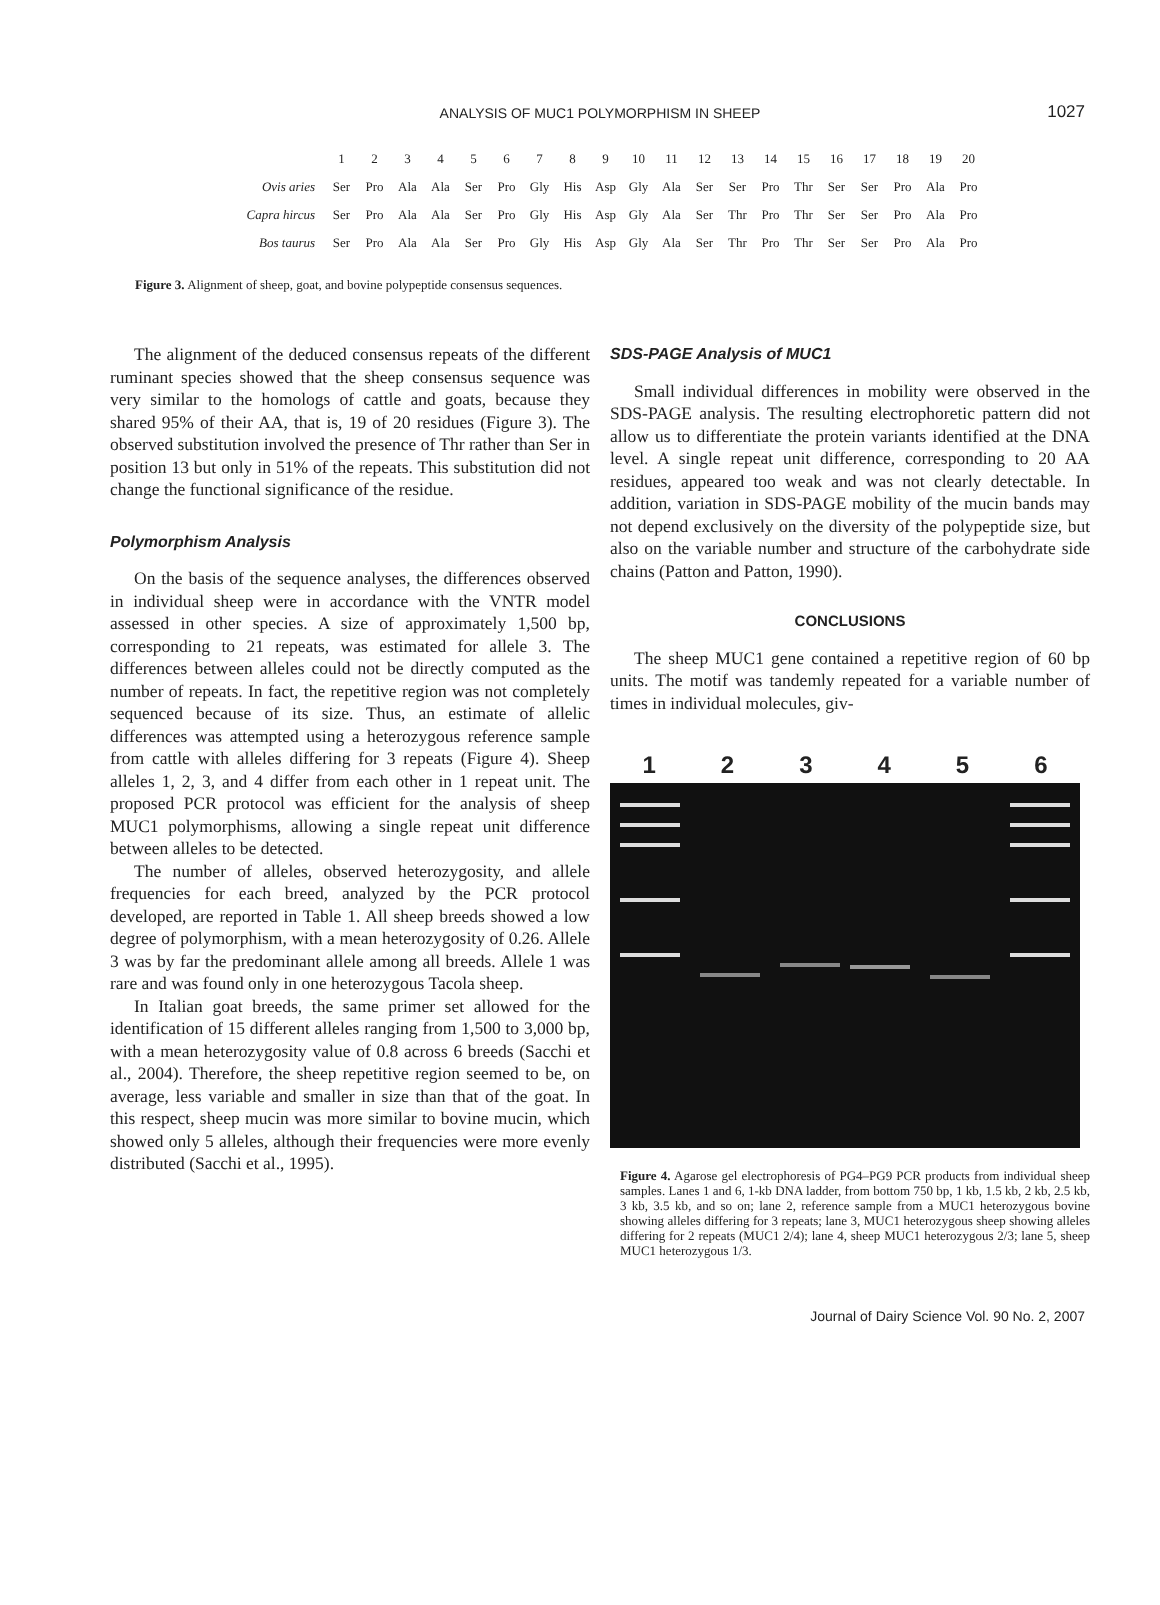ANALYSIS OF MUC1 POLYMORPHISM IN SHEEP
1027
| | 1 | 2 | 3 | 4 | 5 | 6 | 7 | 8 | 9 | 10 | 11 | 12 | 13 | 14 | 15 | 16 | 17 | 18 | 19 | 20 |
| Ovis aries | Ser | Pro | Ala | Ala | Ser | Pro | Gly | His | Asp | Gly | Ala | Ser | Ser | Pro | Thr | Ser | Ser | Pro | Ala | Pro |
| Capra hircus | Ser | Pro | Ala | Ala | Ser | Pro | Gly | His | Asp | Gly | Ala | Ser | Thr | Pro | Thr | Ser | Ser | Pro | Ala | Pro |
| Bos taurus | Ser | Pro | Ala | Ala | Ser | Pro | Gly | His | Asp | Gly | Ala | Ser | Thr | Pro | Thr | Ser | Ser | Pro | Ala | Pro |
Figure 3. Alignment of sheep, goat, and bovine polypeptide consensus sequences.
The alignment of the deduced consensus repeats of the different ruminant species showed that the sheep consensus sequence was very similar to the homologs of cattle and goats, because they shared 95% of their AA, that is, 19 of 20 residues (Figure 3). The observed substitution involved the presence of Thr rather than Ser in position 13 but only in 51% of the repeats. This substitution did not change the functional significance of the residue.
Polymorphism Analysis
On the basis of the sequence analyses, the differences observed in individual sheep were in accordance with the VNTR model assessed in other species. A size of approximately 1,500 bp, corresponding to 21 repeats, was estimated for allele 3. The differences between alleles could not be directly computed as the number of repeats. In fact, the repetitive region was not completely sequenced because of its size. Thus, an estimate of allelic differences was attempted using a heterozygous reference sample from cattle with alleles differing for 3 repeats (Figure 4). Sheep alleles 1, 2, 3, and 4 differ from each other in 1 repeat unit. The proposed PCR protocol was efficient for the analysis of sheep MUC1 polymorphisms, allowing a single repeat unit difference between alleles to be detected.
The number of alleles, observed heterozygosity, and allele frequencies for each breed, analyzed by the PCR protocol developed, are reported in Table 1. All sheep breeds showed a low degree of polymorphism, with a mean heterozygosity of 0.26. Allele 3 was by far the predominant allele among all breeds. Allele 1 was rare and was found only in one heterozygous Tacola sheep.
In Italian goat breeds, the same primer set allowed for the identification of 15 different alleles ranging from 1,500 to 3,000 bp, with a mean heterozygosity value of 0.8 across 6 breeds (Sacchi et al., 2004). Therefore, the sheep repetitive region seemed to be, on average, less variable and smaller in size than that of the goat. In this respect, sheep mucin was more similar to bovine mucin, which showed only 5 alleles, although their frequencies were more evenly distributed (Sacchi et al., 1995).
SDS-PAGE Analysis of MUC1
Small individual differences in mobility were observed in the SDS-PAGE analysis. The resulting electrophoretic pattern did not allow us to differentiate the protein variants identified at the DNA level. A single repeat unit difference, corresponding to 20 AA residues, appeared too weak and was not clearly detectable. In addition, variation in SDS-PAGE mobility of the mucin bands may not depend exclusively on the diversity of the polypeptide size, but also on the variable number and structure of the carbohydrate side chains (Patton and Patton, 1990).
CONCLUSIONS
The sheep MUC1 gene contained a repetitive region of 60 bp units. The motif was tandemly repeated for a variable number of times in individual molecules, giv-
1 2 3 4 5 6
Figure 4. Agarose gel electrophoresis of PG4–PG9 PCR products from individual sheep samples. Lanes 1 and 6, 1-kb DNA ladder, from bottom 750 bp, 1 kb, 1.5 kb, 2 kb, 2.5 kb, 3 kb, 3.5 kb, and so on; lane 2, reference sample from a MUC1 heterozygous bovine showing alleles differing for 3 repeats; lane 3, MUC1 heterozygous sheep showing alleles differing for 2 repeats (MUC1 2/4); lane 4, sheep MUC1 heterozygous 2/3; lane 5, sheep MUC1 heterozygous 1/3.
Journal of Dairy Science Vol. 90 No. 2, 2007